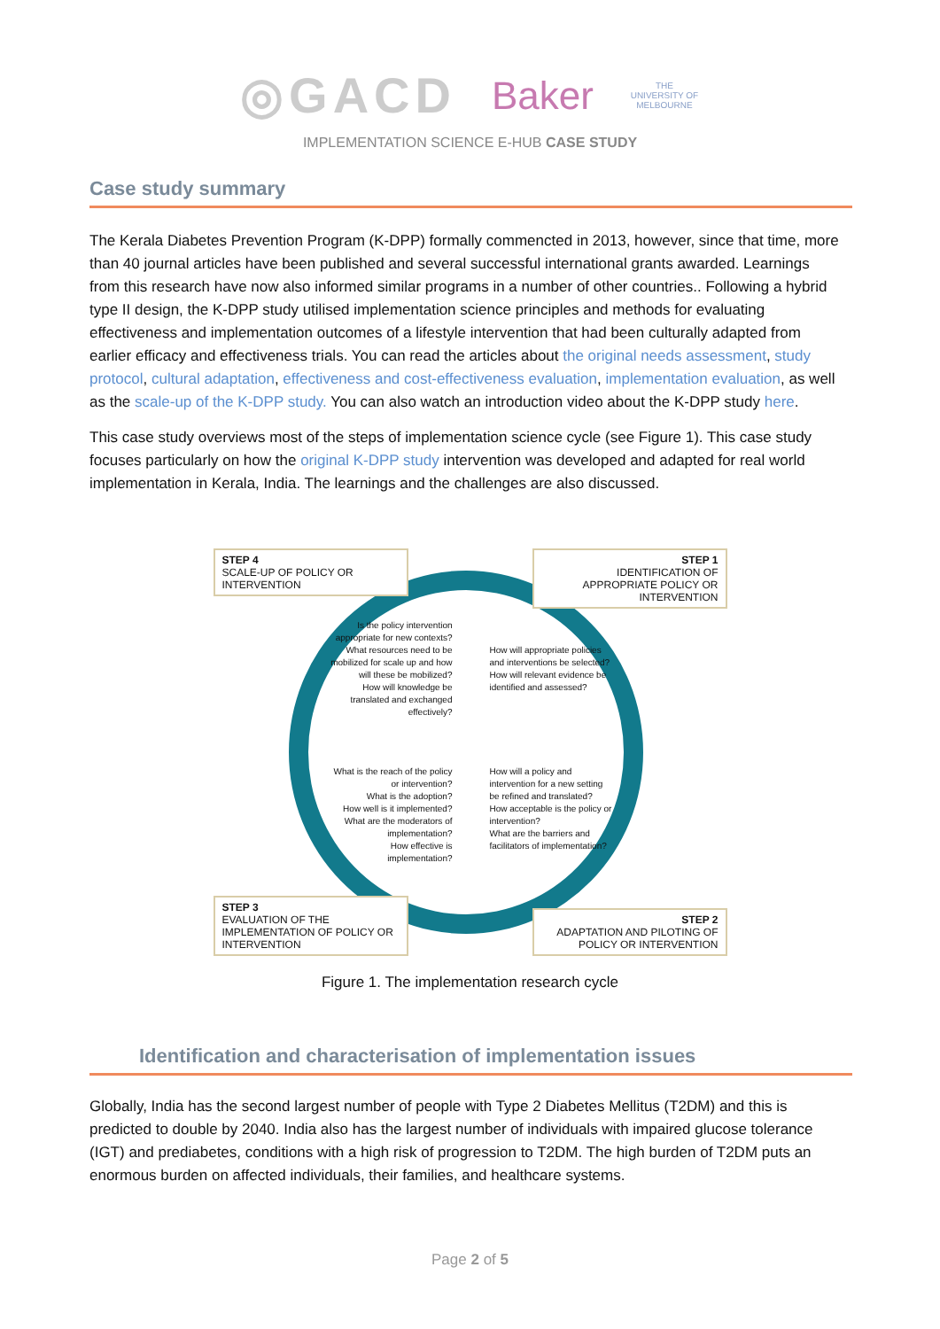◎GACD Baker THE UNIVERSITY OF MELBOURNE
IMPLEMENTATION SCIENCE E-HUB CASE STUDY
Case study summary
The Kerala Diabetes Prevention Program (K-DPP) formally commencted in 2013, however, since that time, more than 40 journal articles have been published and several successful international grants awarded. Learnings from this research have now also informed similar programs in a number of other countries.. Following a hybrid type II design, the K-DPP study utilised implementation science principles and methods for evaluating effectiveness and implementation outcomes of a lifestyle intervention that had been culturally adapted from earlier efficacy and effectiveness trials. You can read the articles about the original needs assessment, study protocol, cultural adaptation, effectiveness and cost-effectiveness evaluation, implementation evaluation, as well as the scale-up of the K-DPP study. You can also watch an introduction video about the K-DPP study here.
This case study overviews most of the steps of implementation science cycle (see Figure 1). This case study focuses particularly on how the original K-DPP study intervention was developed and adapted for real world implementation in Kerala, India. The learnings and the challenges are also discussed.
STEP 4
SCALE-UP OF POLICY OR INTERVENTION
STEP 1
IDENTIFICATION OF APPROPRIATE POLICY OR INTERVENTION
Is the policy intervention appropriate for new contexts?
What resources need to be mobilized for scale up and how will these be mobilized?
How will knowledge be translated and exchanged effectively?
How will appropriate policies and interventions be selected?
How will relevant evidence be identified and assessed?
What is the reach of the policy or intervention?
What is the adoption?
How well is it implemented?
What are the moderators of implementation?
How effective is implementation?
How will a policy and intervention for a new setting be refined and translated?
How acceptable is the policy or intervention?
What are the barriers and facilitators of implementation?
STEP 3
EVALUATION OF THE IMPLEMENTATION OF POLICY OR INTERVENTION
STEP 2
ADAPTATION AND PILOTING OF POLICY OR INTERVENTION
Figure 1. The implementation research cycle
Identification and characterisation of implementation issues
Globally, India has the second largest number of people with Type 2 Diabetes Mellitus (T2DM) and this is predicted to double by 2040. India also has the largest number of individuals with impaired glucose tolerance (IGT) and prediabetes, conditions with a high risk of progression to T2DM. The high burden of T2DM puts an enormous burden on affected individuals, their families, and healthcare systems.
Page 2 of 5